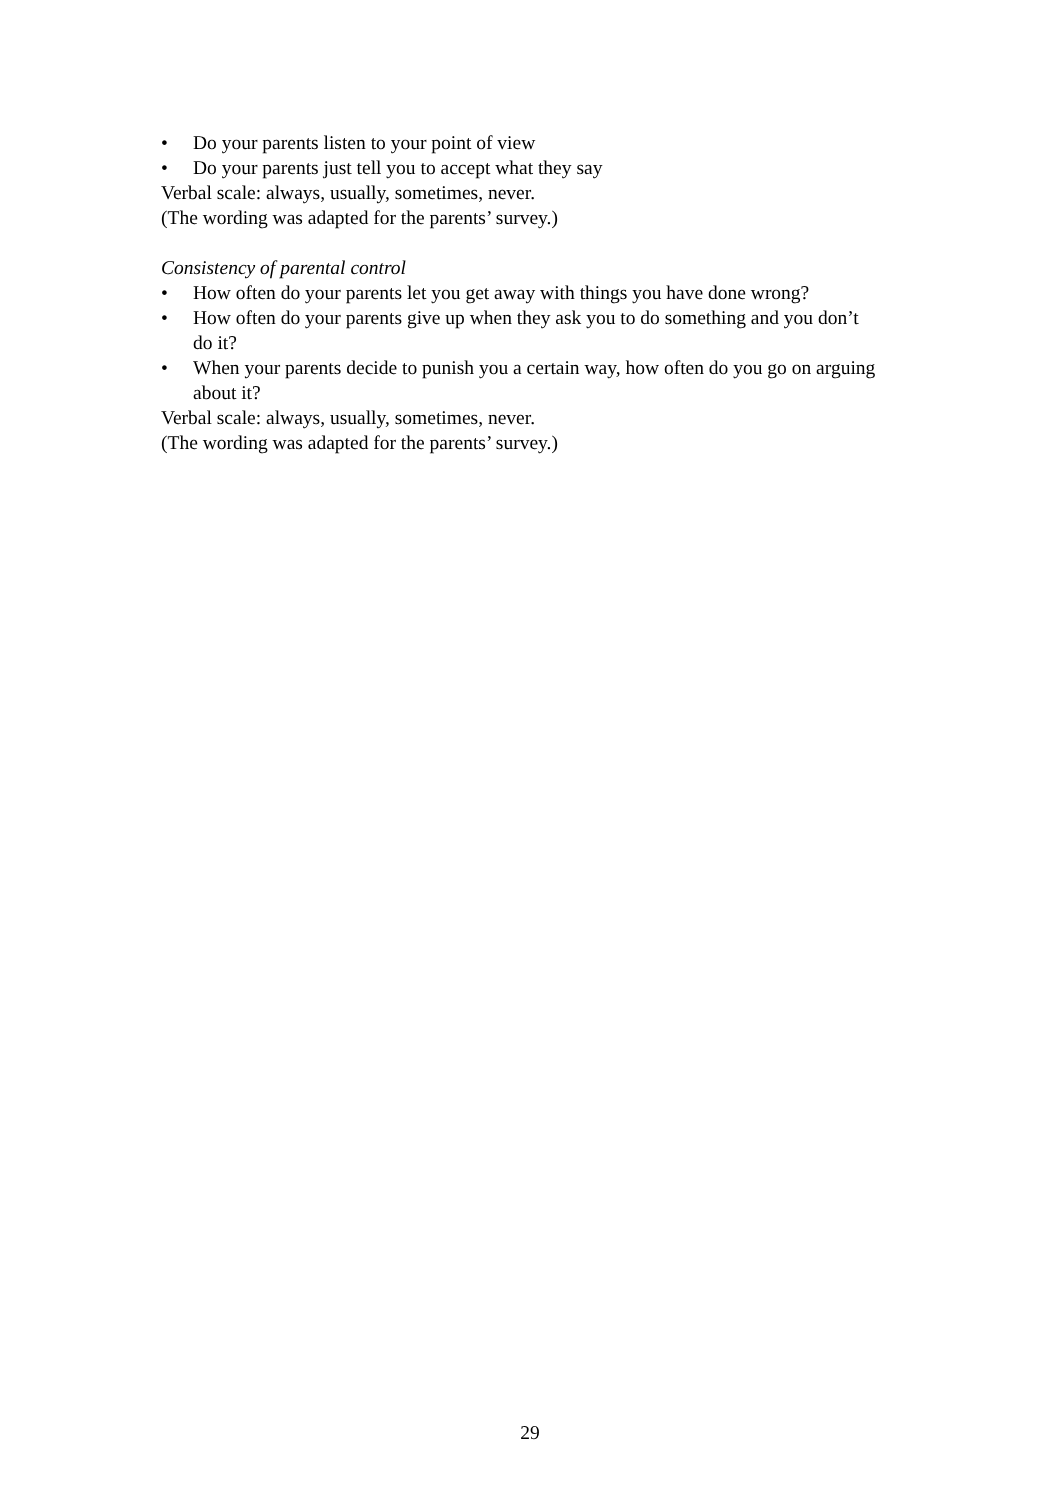• Do your parents listen to your point of view
• Do your parents just tell you to accept what they say
Verbal scale: always, usually, sometimes, never.
(The wording was adapted for the parents’ survey.)
Consistency of parental control
• How often do your parents let you get away with things you have done wrong?
• How often do your parents give up when they ask you to do something and you don’t do it?
• When your parents decide to punish you a certain way, how often do you go on arguing about it?
Verbal scale: always, usually, sometimes, never.
(The wording was adapted for the parents’ survey.)
29